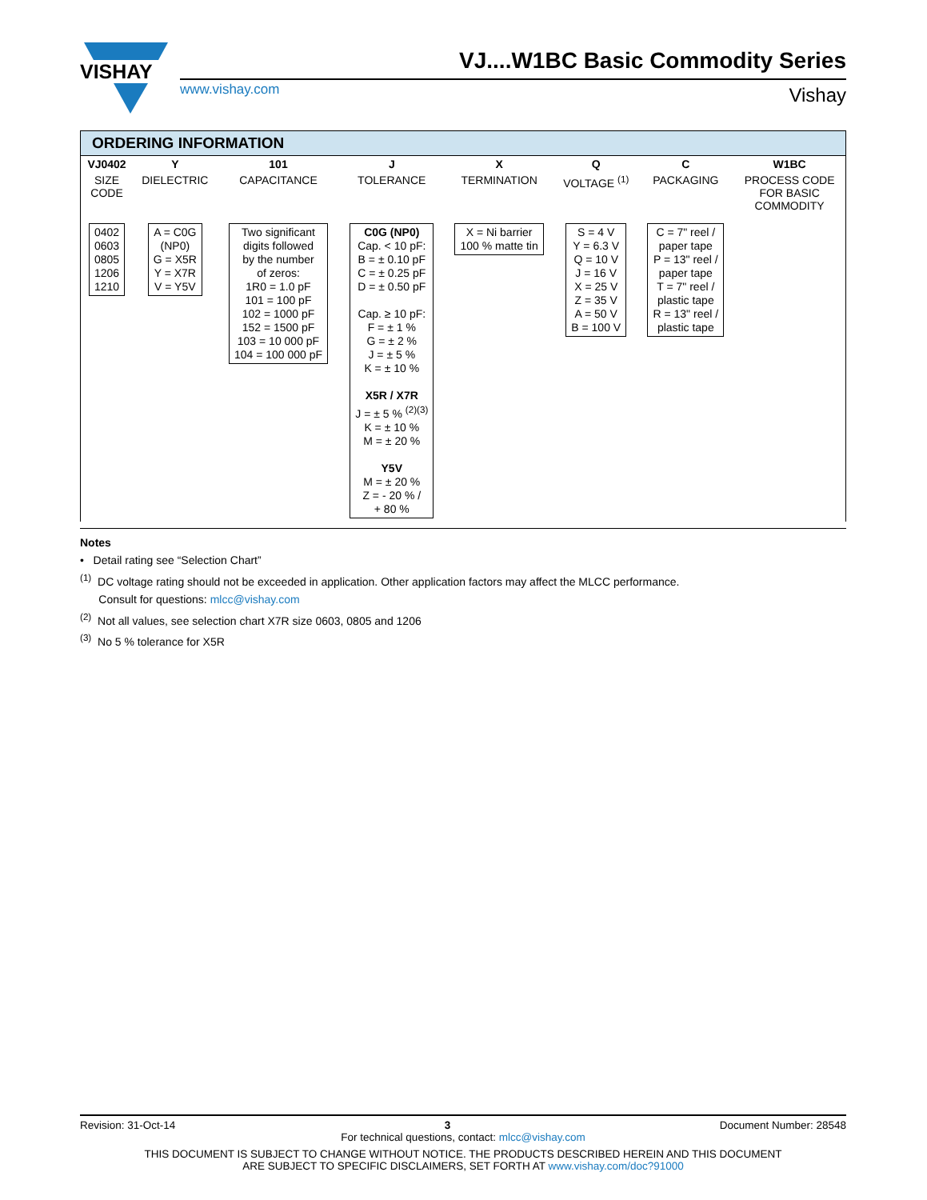VISHAY
VJ....W1BC Basic Commodity Series
www.vishay.com Vishay
ORDERING INFORMATION
| VJ0402 | Y | 101 | J | X | Q | C | W1BC |
| SIZE CODE | DIELECTRIC | CAPACITANCE | TOLERANCE | TERMINATION | VOLTAGE <sup>(1)</sup> | PACKAGING | PROCESS CODE FOR BASIC COMMODITY |
| 0402 0603 0805 1206 1210 | A = C0G (NP0) G = X5R Y = X7R V = Y5V | Two significant digits followed by the number of zeros: 1R0 = 1.0 pF 101 = 100 pF 102 = 1000 pF 152 = 1500 pF 103 = 10 000 pF 104 = 100 000 pF | C0G (NP0) Cap. < 10 pF: B = ± 0.10 pF C = ± 0.25 pF D = ± 0.50 pF Cap. ≥ 10 pF: F = ± 1 % G = ± 2 % J = ± 5 % K = ± 10 % X5R / X7R J = ± 5 % <sup>(2)(3)</sup> K = ± 10 % M = ± 20 % Y5V M = ± 20 % Z = - 20 % / + 80 % | X = Ni barrier 100 % matte tin | S = 4 V Y = 6.3 V Q = 10 V J = 16 V X = 25 V Z = 35 V A = 50 V B = 100 V | C = 7" reel / paper tape P = 13" reel / paper tape T = 7" reel / plastic tape R = 13" reel / plastic tape | |
Notes
• Detail rating see “Selection Chart”
<sup>(1)</sup> DC voltage rating should not be exceeded in application. Other application factors may affect the MLCC performance.
Consult for questions: mlcc@vishay.com
<sup>(2)</sup> Not all values, see selection chart X7R size 0603, 0805 and 1206
<sup>(3)</sup> No 5 % tolerance for X5R
Revision: 31-Oct-14 3 Document Number: 28548
For technical questions, contact: mlcc@vishay.com
THIS DOCUMENT IS SUBJECT TO CHANGE WITHOUT NOTICE. THE PRODUCTS DESCRIBED HEREIN AND THIS DOCUMENT
ARE SUBJECT TO SPECIFIC DISCLAIMERS, SET FORTH AT www.vishay.com/doc?91000